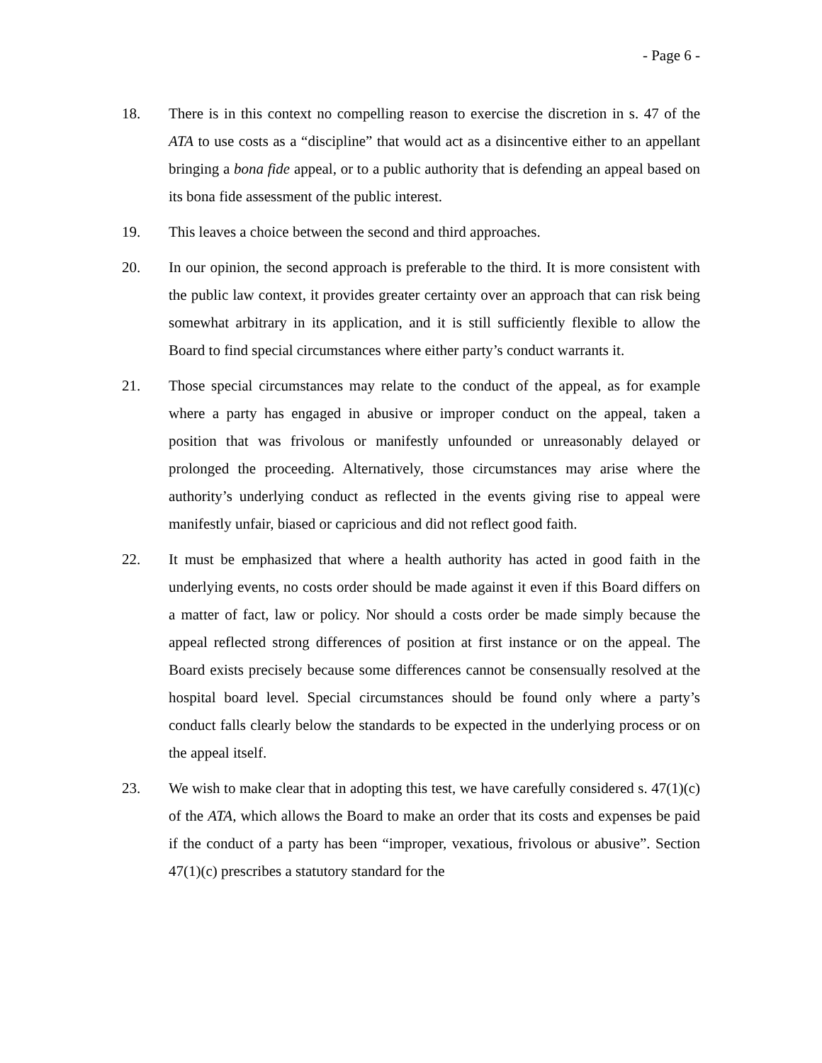- Page 6 -
18. There is in this context no compelling reason to exercise the discretion in s. 47 of the ATA to use costs as a “discipline” that would act as a disincentive either to an appellant bringing a bona fide appeal, or to a public authority that is defending an appeal based on its bona fide assessment of the public interest.
19. This leaves a choice between the second and third approaches.
20. In our opinion, the second approach is preferable to the third. It is more consistent with the public law context, it provides greater certainty over an approach that can risk being somewhat arbitrary in its application, and it is still sufficiently flexible to allow the Board to find special circumstances where either party’s conduct warrants it.
21. Those special circumstances may relate to the conduct of the appeal, as for example where a party has engaged in abusive or improper conduct on the appeal, taken a position that was frivolous or manifestly unfounded or unreasonably delayed or prolonged the proceeding. Alternatively, those circumstances may arise where the authority’s underlying conduct as reflected in the events giving rise to appeal were manifestly unfair, biased or capricious and did not reflect good faith.
22. It must be emphasized that where a health authority has acted in good faith in the underlying events, no costs order should be made against it even if this Board differs on a matter of fact, law or policy. Nor should a costs order be made simply because the appeal reflected strong differences of position at first instance or on the appeal. The Board exists precisely because some differences cannot be consensually resolved at the hospital board level. Special circumstances should be found only where a party’s conduct falls clearly below the standards to be expected in the underlying process or on the appeal itself.
23. We wish to make clear that in adopting this test, we have carefully considered s. 47(1)(c) of the ATA, which allows the Board to make an order that its costs and expenses be paid if the conduct of a party has been “improper, vexatious, frivolous or abusive”. Section 47(1)(c) prescribes a statutory standard for the